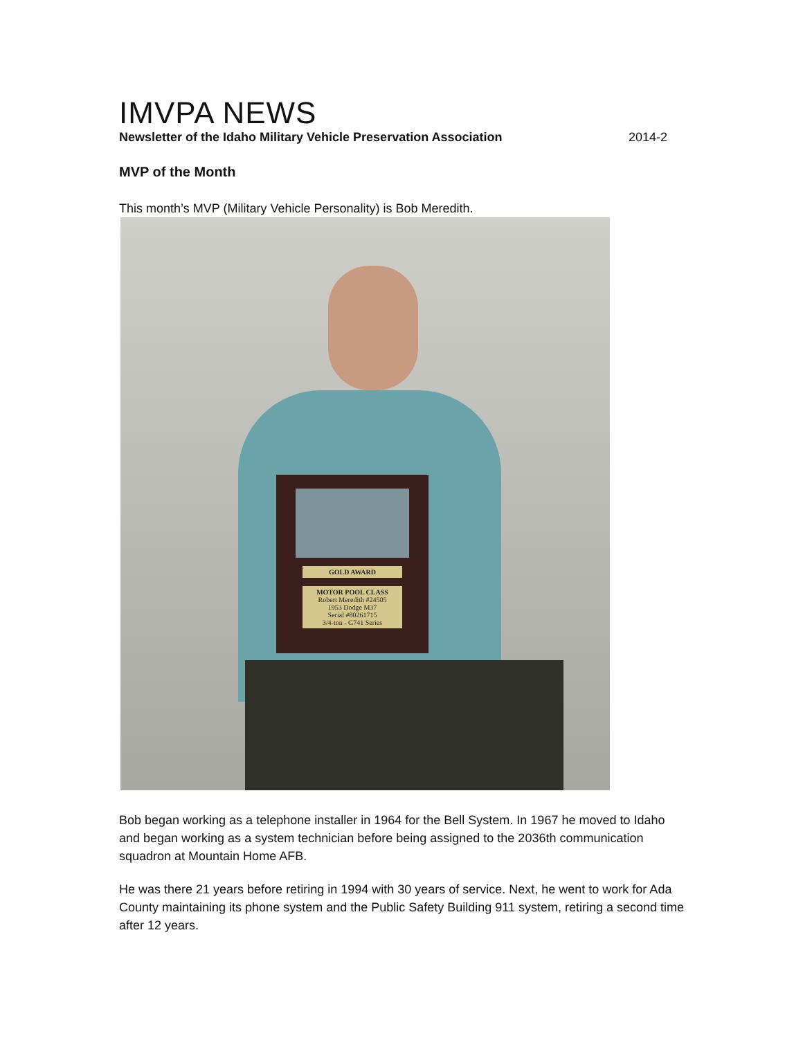IMVPA NEWS
Newsletter of the Idaho Military Vehicle Preservation Association 2014-2
MVP of the Month
This month’s MVP (Military Vehicle Personality) is Bob Meredith.
GOLD AWARD
MOTOR POOL CLASS
Robert Meredith #24505
1953 Dodge M37
Serial #80261715
3/4-ton - G741 Series
Bob began working as a telephone installer in 1964 for the Bell System. In 1967 he moved to Idaho and began working as a system technician before being assigned to the 2036th communication squadron at Mountain Home AFB.
He was there 21 years before retiring in 1994 with 30 years of service. Next, he went to work for Ada County maintaining its phone system and the Public Safety Building 911 system, retiring a second time after 12 years.